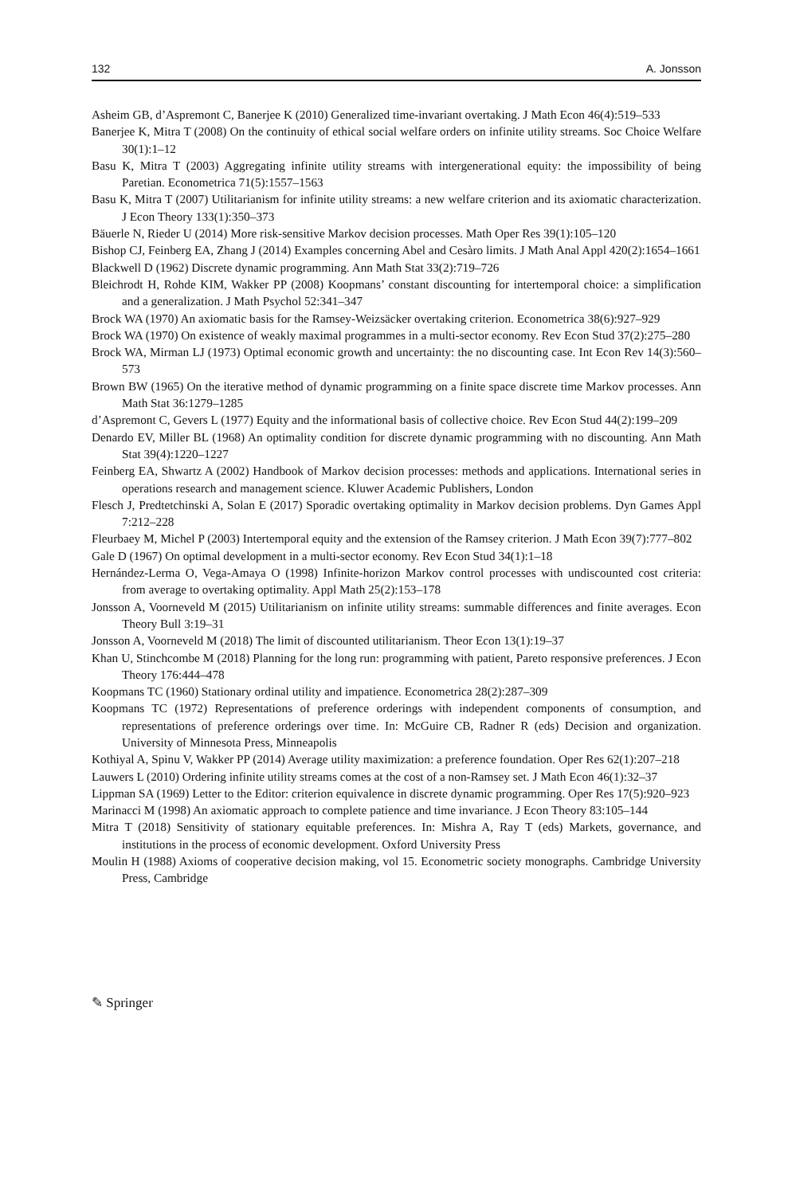132 A. Jonsson
Asheim GB, d’Aspremont C, Banerjee K (2010) Generalized time-invariant overtaking. J Math Econ 46(4):519–533
Banerjee K, Mitra T (2008) On the continuity of ethical social welfare orders on infinite utility streams. Soc Choice Welfare 30(1):1–12
Basu K, Mitra T (2003) Aggregating infinite utility streams with intergenerational equity: the impossibility of being Paretian. Econometrica 71(5):1557–1563
Basu K, Mitra T (2007) Utilitarianism for infinite utility streams: a new welfare criterion and its axiomatic characterization. J Econ Theory 133(1):350–373
Bäuerle N, Rieder U (2014) More risk-sensitive Markov decision processes. Math Oper Res 39(1):105–120
Bishop CJ, Feinberg EA, Zhang J (2014) Examples concerning Abel and Cesàro limits. J Math Anal Appl 420(2):1654–1661
Blackwell D (1962) Discrete dynamic programming. Ann Math Stat 33(2):719–726
Bleichrodt H, Rohde KIM, Wakker PP (2008) Koopmans’ constant discounting for intertemporal choice: a simplification and a generalization. J Math Psychol 52:341–347
Brock WA (1970) An axiomatic basis for the Ramsey-Weizsäcker overtaking criterion. Econometrica 38(6):927–929
Brock WA (1970) On existence of weakly maximal programmes in a multi-sector economy. Rev Econ Stud 37(2):275–280
Brock WA, Mirman LJ (1973) Optimal economic growth and uncertainty: the no discounting case. Int Econ Rev 14(3):560–573
Brown BW (1965) On the iterative method of dynamic programming on a finite space discrete time Markov processes. Ann Math Stat 36:1279–1285
d’Aspremont C, Gevers L (1977) Equity and the informational basis of collective choice. Rev Econ Stud 44(2):199–209
Denardo EV, Miller BL (1968) An optimality condition for discrete dynamic programming with no discounting. Ann Math Stat 39(4):1220–1227
Feinberg EA, Shwartz A (2002) Handbook of Markov decision processes: methods and applications. International series in operations research and management science. Kluwer Academic Publishers, London
Flesch J, Predtetchinski A, Solan E (2017) Sporadic overtaking optimality in Markov decision problems. Dyn Games Appl 7:212–228
Fleurbaey M, Michel P (2003) Intertemporal equity and the extension of the Ramsey criterion. J Math Econ 39(7):777–802
Gale D (1967) On optimal development in a multi-sector economy. Rev Econ Stud 34(1):1–18
Hernández-Lerma O, Vega-Amaya O (1998) Infinite-horizon Markov control processes with undiscounted cost criteria: from average to overtaking optimality. Appl Math 25(2):153–178
Jonsson A, Voorneveld M (2015) Utilitarianism on infinite utility streams: summable differences and finite averages. Econ Theory Bull 3:19–31
Jonsson A, Voorneveld M (2018) The limit of discounted utilitarianism. Theor Econ 13(1):19–37
Khan U, Stinchcombe M (2018) Planning for the long run: programming with patient, Pareto responsive preferences. J Econ Theory 176:444–478
Koopmans TC (1960) Stationary ordinal utility and impatience. Econometrica 28(2):287–309
Koopmans TC (1972) Representations of preference orderings with independent components of consumption, and representations of preference orderings over time. In: McGuire CB, Radner R (eds) Decision and organization. University of Minnesota Press, Minneapolis
Kothiyal A, Spinu V, Wakker PP (2014) Average utility maximization: a preference foundation. Oper Res 62(1):207–218
Lauwers L (2010) Ordering infinite utility streams comes at the cost of a non-Ramsey set. J Math Econ 46(1):32–37
Lippman SA (1969) Letter to the Editor: criterion equivalence in discrete dynamic programming. Oper Res 17(5):920–923
Marinacci M (1998) An axiomatic approach to complete patience and time invariance. J Econ Theory 83:105–144
Mitra T (2018) Sensitivity of stationary equitable preferences. In: Mishra A, Ray T (eds) Markets, governance, and institutions in the process of economic development. Oxford University Press
Moulin H (1988) Axioms of cooperative decision making, vol 15. Econometric society monographs. Cambridge University Press, Cambridge
✎ Springer